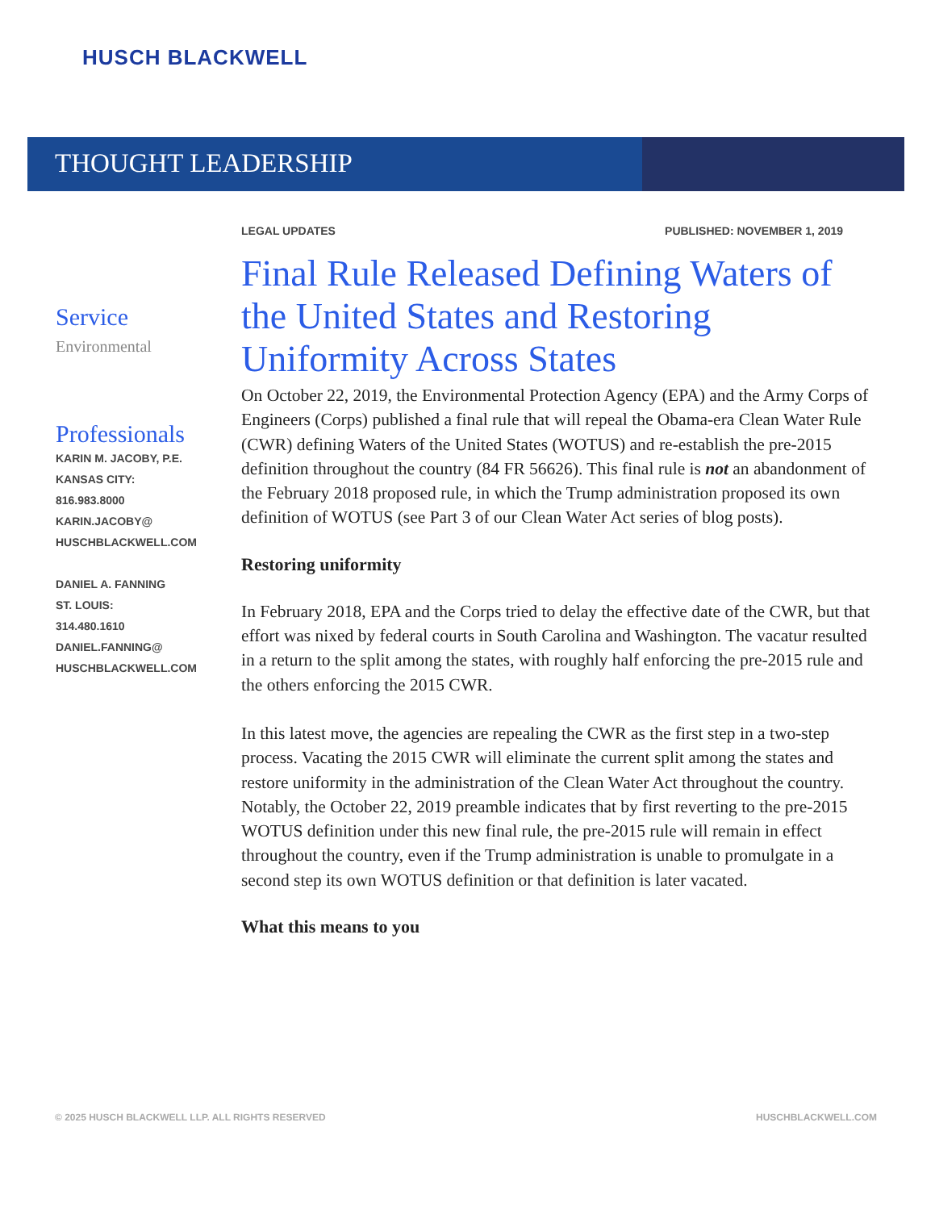HUSCH BLACKWELL
THOUGHT LEADERSHIP
Service
Environmental
Professionals
KARIN M. JACOBY, P.E.
KANSAS CITY:
816.983.8000
KARIN.JACOBY@
HUSCHBLACKWELL.COM
DANIEL A. FANNING
ST. LOUIS:
314.480.1610
DANIEL.FANNING@
HUSCHBLACKWELL.COM
LEGAL UPDATES PUBLISHED: NOVEMBER 1, 2019
Final Rule Released Defining Waters of the United States and Restoring Uniformity Across States
On October 22, 2019, the Environmental Protection Agency (EPA) and the Army Corps of Engineers (Corps) published a final rule that will repeal the Obama-era Clean Water Rule (CWR) defining Waters of the United States (WOTUS) and re-establish the pre-2015 definition throughout the country (84 FR 56626). This final rule is not an abandonment of the February 2018 proposed rule, in which the Trump administration proposed its own definition of WOTUS (see Part 3 of our Clean Water Act series of blog posts).
Restoring uniformity
In February 2018, EPA and the Corps tried to delay the effective date of the CWR, but that effort was nixed by federal courts in South Carolina and Washington. The vacatur resulted in a return to the split among the states, with roughly half enforcing the pre-2015 rule and the others enforcing the 2015 CWR.
In this latest move, the agencies are repealing the CWR as the first step in a two-step process. Vacating the 2015 CWR will eliminate the current split among the states and restore uniformity in the administration of the Clean Water Act throughout the country. Notably, the October 22, 2019 preamble indicates that by first reverting to the pre-2015 WOTUS definition under this new final rule, the pre-2015 rule will remain in effect throughout the country, even if the Trump administration is unable to promulgate in a second step its own WOTUS definition or that definition is later vacated.
What this means to you
© 2025 HUSCH BLACKWELL LLP. ALL RIGHTS RESERVED HUSCHBLACKWELL.COM